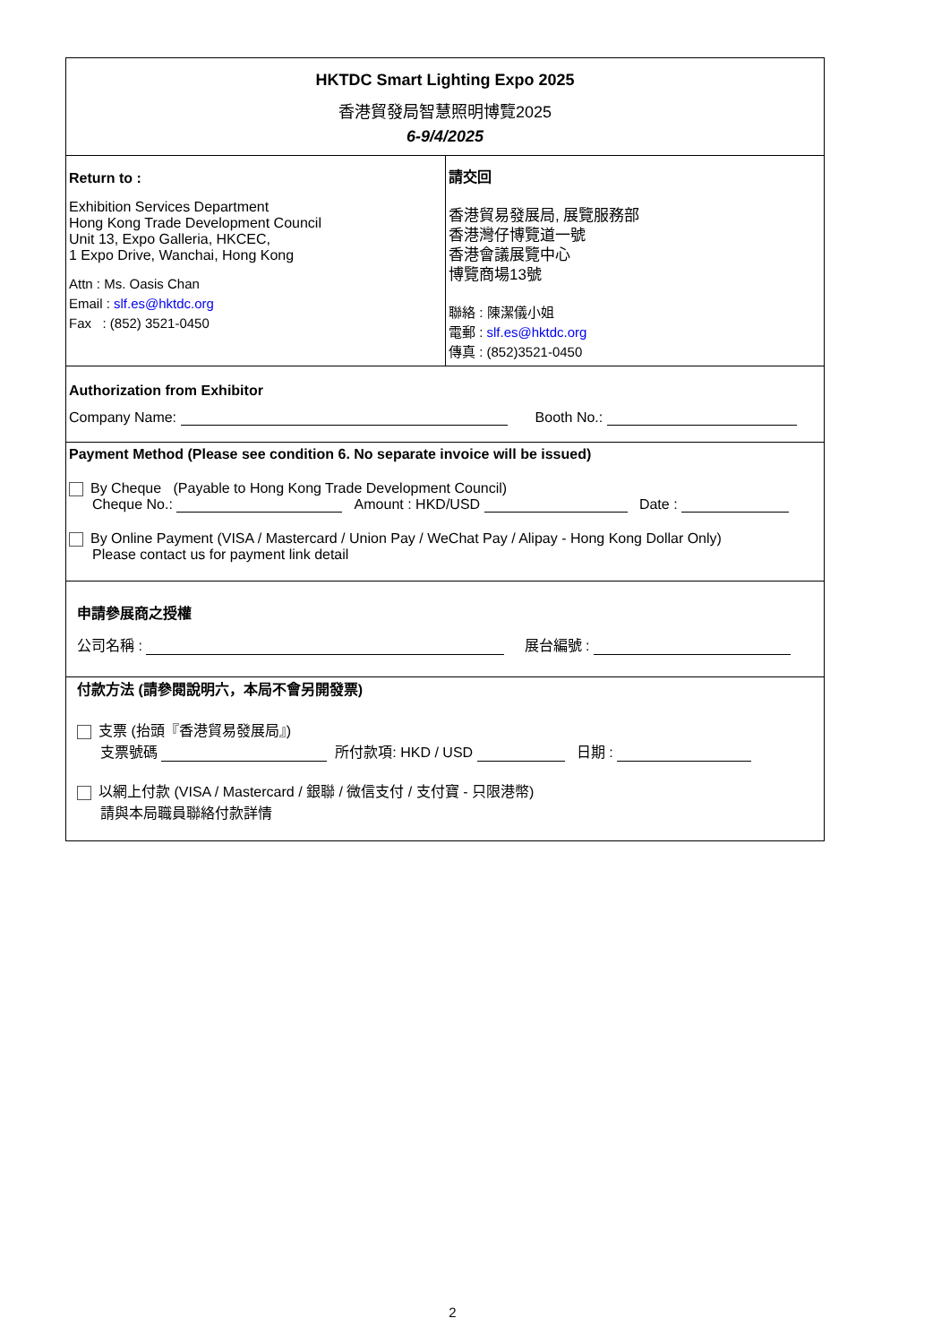HKTDC Smart Lighting Expo 2025
香港貿發局智慧照明博覽2025
6-9/4/2025
Return to :
Exhibition Services Department
Hong Kong Trade Development Council
Unit 13, Expo Galleria, HKCEC,
1 Expo Drive, Wanchai, Hong Kong
Attn : Ms. Oasis Chan
Email : slf.es@hktdc.org
Fax : (852) 3521-0450
請交回
香港貿易發展局, 展覽服務部
香港灣仔博覽道一號
香港會議展覽中心
博覽商場13號
聯絡 : 陳潔儀小姐
電郵 : slf.es@hktdc.org
傳真 : (852)3521-0450
Authorization from Exhibitor
Company Name: Booth No.:
Payment Method (Please see condition 6. No separate invoice will be issued)
By Cheque (Payable to Hong Kong Trade Development Council)
Cheque No.: Amount : HKD/USD Date :
By Online Payment (VISA / Mastercard / Union Pay / WeChat Pay / Alipay - Hong Kong Dollar Only)
Please contact us for payment link detail
申請參展商之授權
公司名稱 : 展台編號 :
付款方法 (請參閱說明六，本局不會另開發票)
支票 (抬頭『香港貿易發展局』)
支票號碼 所付款項: HKD / USD 日期 :
以網上付款 (VISA / Mastercard / 銀聯 / 微信支付 / 支付寶 - 只限港幣)
請與本局職員聯絡付款詳情
2